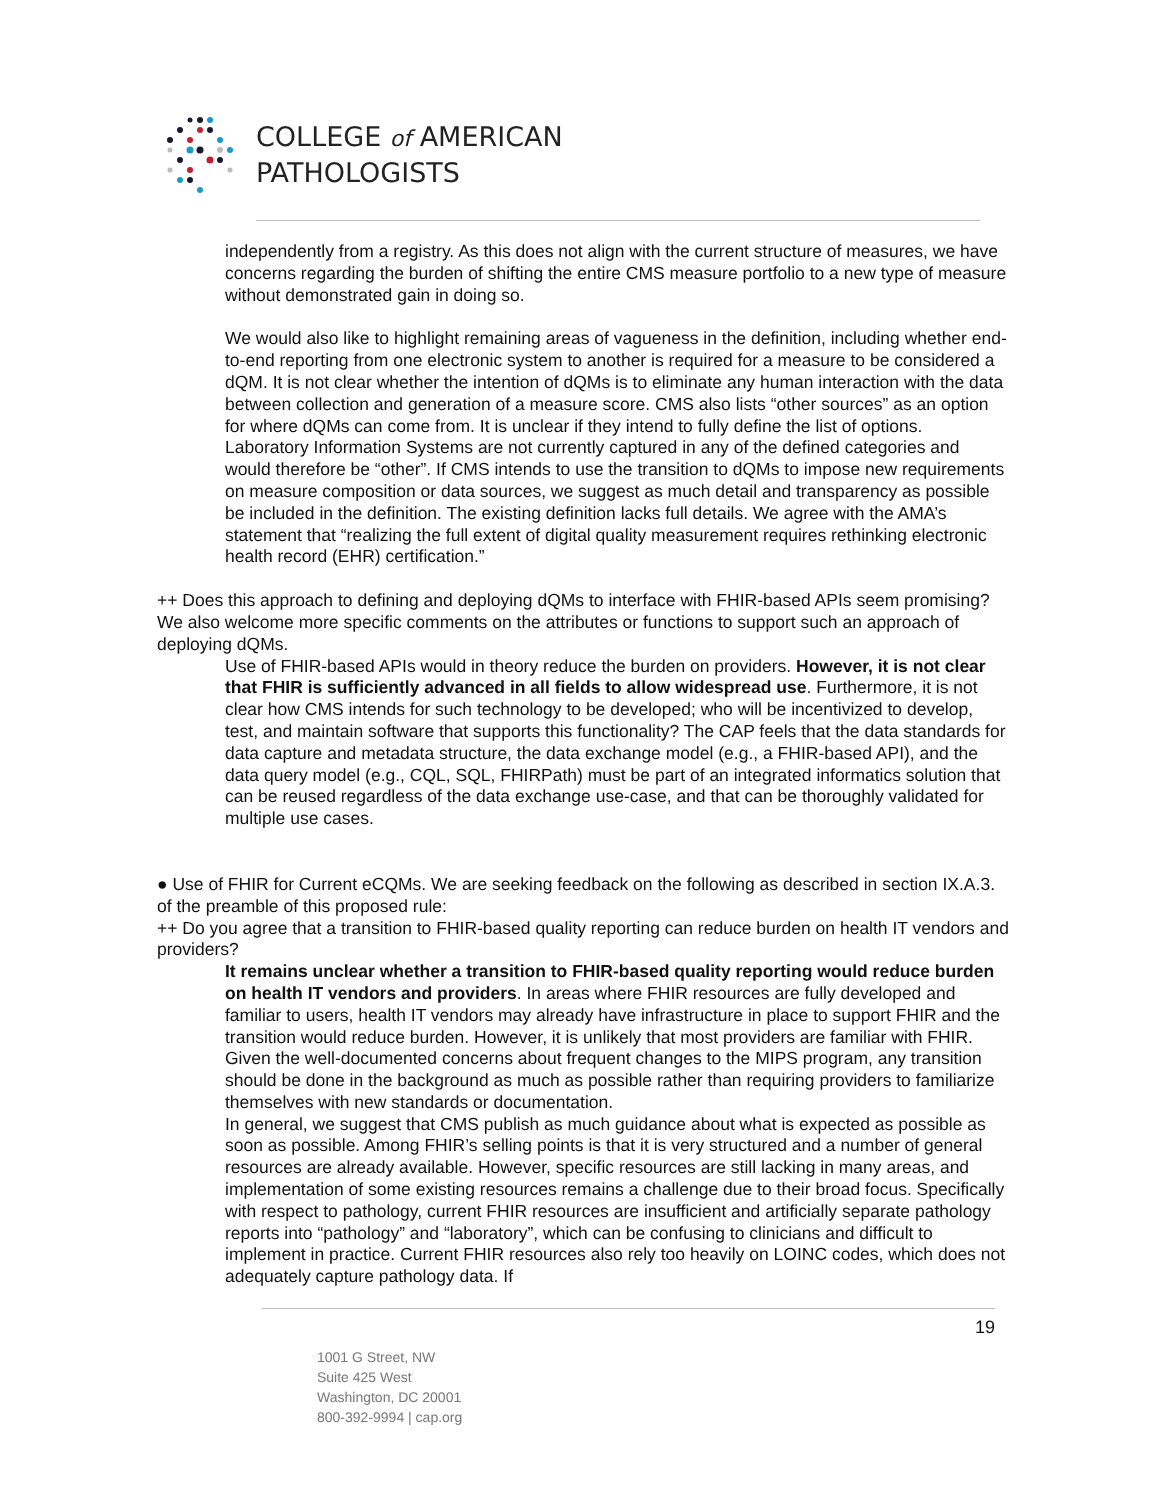COLLEGE of AMERICAN
PATHOLOGISTS
independently from a registry. As this does not align with the current structure of measures, we have concerns regarding the burden of shifting the entire CMS measure portfolio to a new type of measure without demonstrated gain in doing so.
We would also like to highlight remaining areas of vagueness in the definition, including whether end-to-end reporting from one electronic system to another is required for a measure to be considered a dQM. It is not clear whether the intention of dQMs is to eliminate any human interaction with the data between collection and generation of a measure score. CMS also lists “other sources” as an option for where dQMs can come from. It is unclear if they intend to fully define the list of options. Laboratory Information Systems are not currently captured in any of the defined categories and would therefore be “other”. If CMS intends to use the transition to dQMs to impose new requirements on measure composition or data sources, we suggest as much detail and transparency as possible be included in the definition. The existing definition lacks full details. We agree with the AMA’s statement that “realizing the full extent of digital quality measurement requires rethinking electronic health record (EHR) certification.”
++ Does this approach to defining and deploying dQMs to interface with FHIR-based APIs seem promising? We also welcome more specific comments on the attributes or functions to support such an approach of deploying dQMs.
Use of FHIR-based APIs would in theory reduce the burden on providers. However, it is not clear that FHIR is sufficiently advanced in all fields to allow widespread use. Furthermore, it is not clear how CMS intends for such technology to be developed; who will be incentivized to develop, test, and maintain software that supports this functionality? The CAP feels that the data standards for data capture and metadata structure, the data exchange model (e.g., a FHIR-based API), and the data query model (e.g., CQL, SQL, FHIRPath) must be part of an integrated informatics solution that can be reused regardless of the data exchange use-case, and that can be thoroughly validated for multiple use cases.
● Use of FHIR for Current eCQMs. We are seeking feedback on the following as described in section IX.A.3. of the preamble of this proposed rule:
++ Do you agree that a transition to FHIR-based quality reporting can reduce burden on health IT vendors and providers?
It remains unclear whether a transition to FHIR-based quality reporting would reduce burden on health IT vendors and providers. In areas where FHIR resources are fully developed and familiar to users, health IT vendors may already have infrastructure in place to support FHIR and the transition would reduce burden. However, it is unlikely that most providers are familiar with FHIR. Given the well-documented concerns about frequent changes to the MIPS program, any transition should be done in the background as much as possible rather than requiring providers to familiarize themselves with new standards or documentation.
In general, we suggest that CMS publish as much guidance about what is expected as possible as soon as possible. Among FHIR’s selling points is that it is very structured and a number of general resources are already available. However, specific resources are still lacking in many areas, and implementation of some existing resources remains a challenge due to their broad focus. Specifically with respect to pathology, current FHIR resources are insufficient and artificially separate pathology reports into “pathology” and “laboratory”, which can be confusing to clinicians and difficult to implement in practice. Current FHIR resources also rely too heavily on LOINC codes, which does not adequately capture pathology data. If
19
1001 G Street, NW
Suite 425 West
Washington, DC 20001
800-392-9994 | cap.org